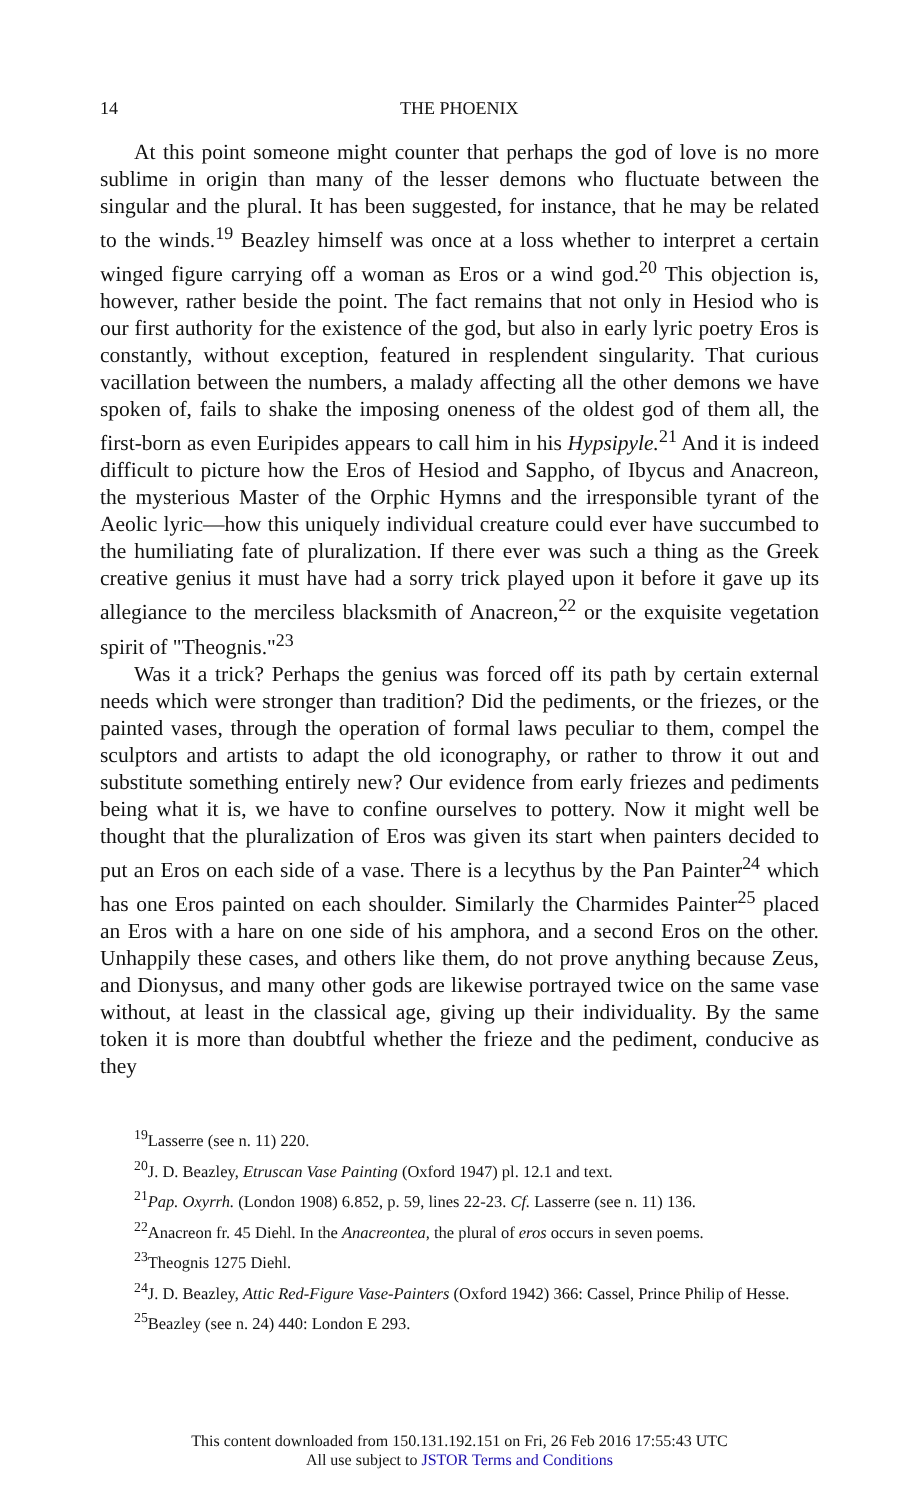14 THE PHOENIX
At this point someone might counter that perhaps the god of love is no more sublime in origin than many of the lesser demons who fluctuate between the singular and the plural. It has been suggested, for instance, that he may be related to the winds.<sup>19</sup> Beazley himself was once at a loss whether to interpret a certain winged figure carrying off a woman as Eros or a wind god.<sup>20</sup> This objection is, however, rather beside the point. The fact remains that not only in Hesiod who is our first authority for the existence of the god, but also in early lyric poetry Eros is constantly, without exception, featured in resplendent singularity. That curious vacillation between the numbers, a malady affecting all the other demons we have spoken of, fails to shake the imposing oneness of the oldest god of them all, the first-born as even Euripides appears to call him in his Hypsipyle.<sup>21</sup> And it is indeed difficult to picture how the Eros of Hesiod and Sappho, of Ibycus and Anacreon, the mysterious Master of the Orphic Hymns and the irresponsible tyrant of the Aeolic lyric—how this uniquely individual creature could ever have succumbed to the humiliating fate of pluralization. If there ever was such a thing as the Greek creative genius it must have had a sorry trick played upon it before it gave up its allegiance to the merciless blacksmith of Anacreon,<sup>22</sup> or the exquisite vegetation spirit of "Theognis."<sup>23</sup>
Was it a trick? Perhaps the genius was forced off its path by certain external needs which were stronger than tradition? Did the pediments, or the friezes, or the painted vases, through the operation of formal laws peculiar to them, compel the sculptors and artists to adapt the old iconography, or rather to throw it out and substitute something entirely new? Our evidence from early friezes and pediments being what it is, we have to confine ourselves to pottery. Now it might well be thought that the pluralization of Eros was given its start when painters decided to put an Eros on each side of a vase. There is a lecythus by the Pan Painter<sup>24</sup> which has one Eros painted on each shoulder. Similarly the Charmides Painter<sup>25</sup> placed an Eros with a hare on one side of his amphora, and a second Eros on the other. Unhappily these cases, and others like them, do not prove anything because Zeus, and Dionysus, and many other gods are likewise portrayed twice on the same vase without, at least in the classical age, giving up their individuality. By the same token it is more than doubtful whether the frieze and the pediment, conducive as they
<sup>19</sup> Lasserre (see n. 11) 220.
<sup>20</sup> J. D. Beazley, Etruscan Vase Painting (Oxford 1947) pl. 12.1 and text.
<sup>21</sup> Pap. Oxyrrh. (London 1908) 6.852, p. 59, lines 22-23. Cf. Lasserre (see n. 11) 136.
<sup>22</sup> Anacreon fr. 45 Diehl. In the Anacreontea, the plural of eros occurs in seven poems.
<sup>23</sup> Theognis 1275 Diehl.
<sup>24</sup> J. D. Beazley, Attic Red-Figure Vase-Painters (Oxford 1942) 366: Cassel, Prince Philip of Hesse.
<sup>25</sup> Beazley (see n. 24) 440: London E 293.
This content downloaded from 150.131.192.151 on Fri, 26 Feb 2016 17:55:43 UTC
All use subject to JSTOR Terms and Conditions